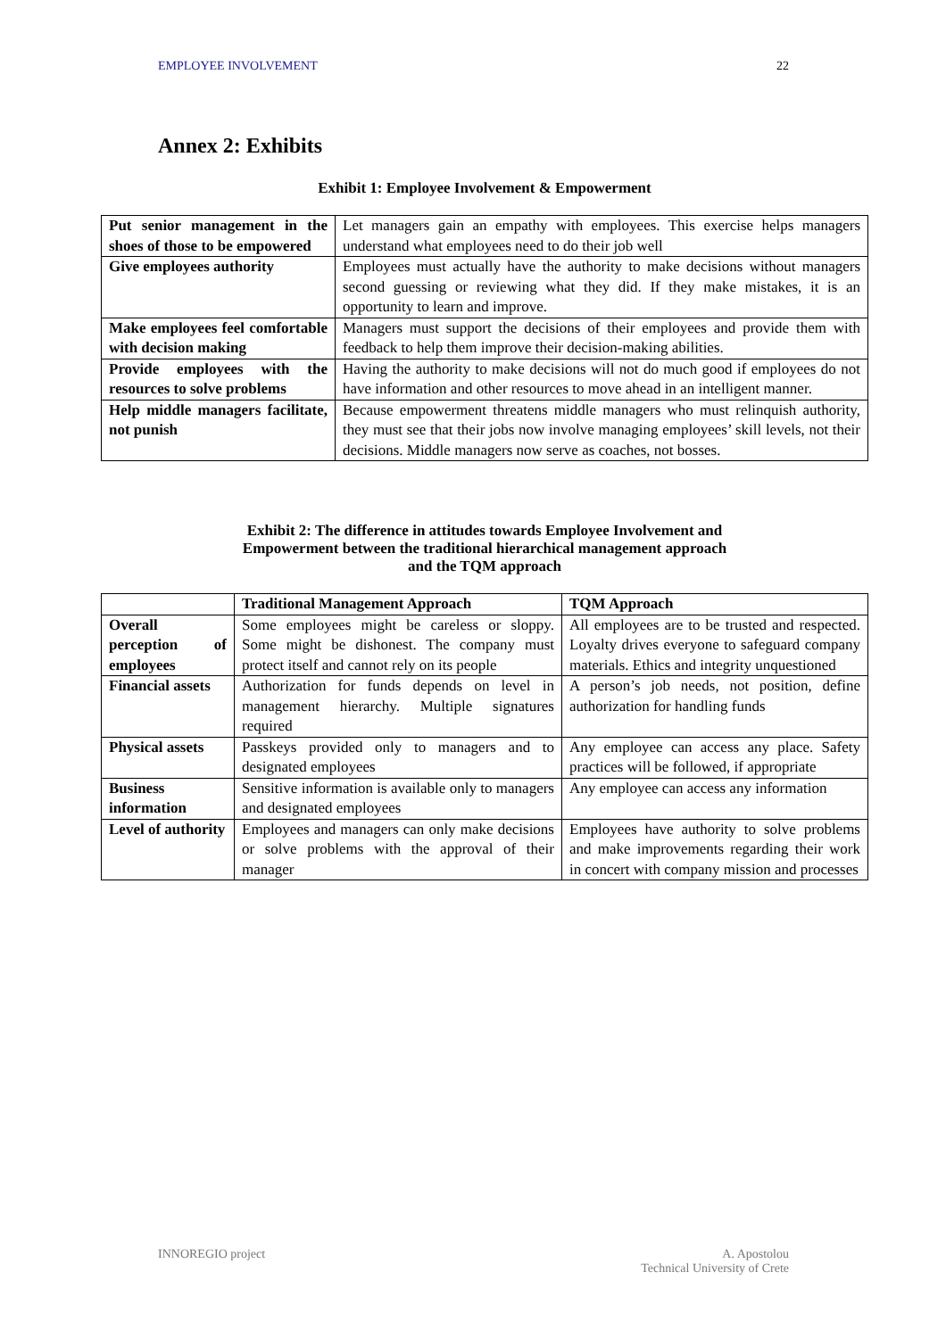EMPLOYEE INVOLVEMENT 22
Annex 2: Exhibits
Exhibit 1: Employee Involvement & Empowerment
| Put senior management in the shoes of those to be empowered | Let managers gain an empathy with employees. This exercise helps managers understand what employees need to do their job well |
| Give employees authority | Employees must actually have the authority to make decisions without managers second guessing or reviewing what they did. If they make mistakes, it is an opportunity to learn and improve. |
| Make employees feel comfortable with decision making | Managers must support the decisions of their employees and provide them with feedback to help them improve their decision-making abilities. |
| Provide employees with the resources to solve problems | Having the authority to make decisions will not do much good if employees do not have information and other resources to move ahead in an intelligent manner. |
| Help middle managers facilitate, not punish | Because empowerment threatens middle managers who must relinquish authority, they must see that their jobs now involve managing employees’ skill levels, not their decisions. Middle managers now serve as coaches, not bosses. |
Exhibit 2: The difference in attitudes towards Employee Involvement and
Empowerment between the traditional hierarchical management approach
and the TQM approach
| | Traditional Management Approach | TQM Approach |
| --- | --- | --- |
| Overall perception of employees | Some employees might be careless or sloppy. Some might be dishonest. The company must protect itself and cannot rely on its people | All employees are to be trusted and respected. Loyalty drives everyone to safeguard company materials. Ethics and integrity unquestioned |
| Financial assets | Authorization for funds depends on level in management hierarchy. Multiple signatures required | A person’s job needs, not position, define authorization for handling funds |
| Physical assets | Passkeys provided only to managers and to designated employees | Any employee can access any place. Safety practices will be followed, if appropriate |
| Business information | Sensitive information is available only to managers and designated employees | Any employee can access any information |
| Level of authority | Employees and managers can only make decisions or solve problems with the approval of their manager | Employees have authority to solve problems and make improvements regarding their work in concert with company mission and processes |
INNOREGIO project A. Apostolou
Technical University of Crete